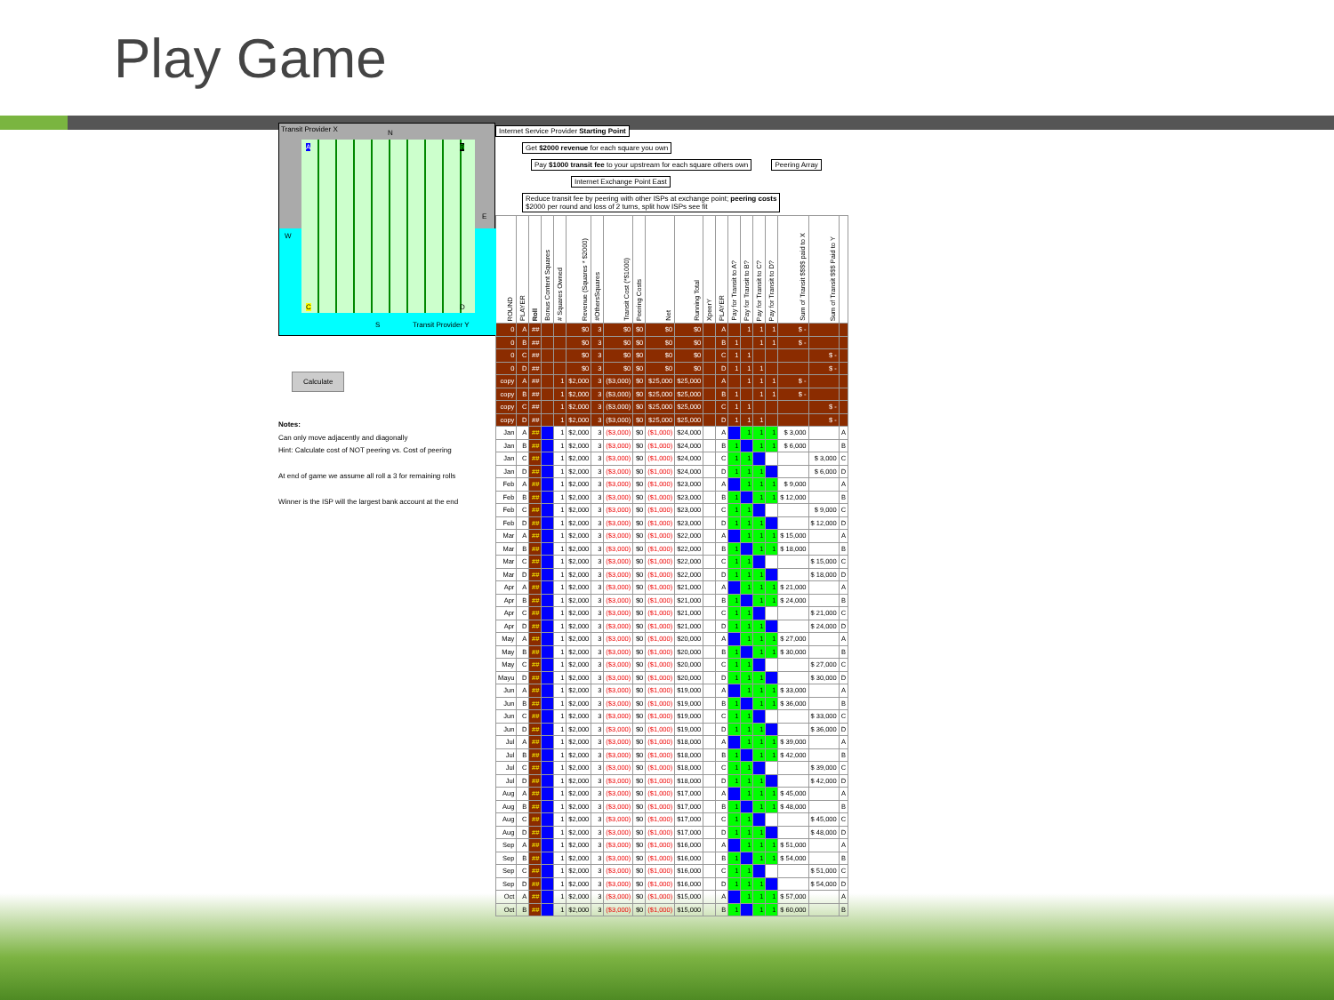Play Game
Transit Provider X N
A B
E
W
C D
S Transit Provider Y
Calculate
Notes:
Can only move adjacently and diagonally
Hint: Calculate cost of NOT peering vs. Cost of peering
At end of game we assume all roll a 3 for remaining rolls
Winner is the ISP will the largest bank account at the end
Internet Service Provider Starting Point
Get $2000 revenue for each square you own
Pay $1000 transit fee to your upstream for each square others own
Peering Array
Internet Exchange Point East
Reduce transit fee by peering with other ISPs at exchange point; peering costs
$2000 per round and loss of 2 turns, split how ISPs see fit
| ROUND | PLAYER | Roll | Bonus Content Squares | # Squares Owned | Revenue (Squares * $2000) | #OthersSquares | Transit Cost (*$1000) | Peering Costs | Net | Running Total | XpeerY | PLAYER | Pay for Transit to A? | Pay for Transit to B? | Pay for Transit to C? | Pay for Transit to D? | Sum of Transit $$$$ paid to X | Sum of Transit $$$ Paid to Y | |
| --- | --- | --- | --- | --- | --- | --- | --- | --- | --- | --- | --- | --- | --- | --- | --- | --- | --- | --- | --- |
| 0 | A | ## | | | $0 | 3 | $0 | $0 | $0 | $0 | | A | | 1 | 1 | 1 | $ - | | |
| 0 | B | ## | | | $0 | 3 | $0 | $0 | $0 | $0 | | B | 1 | | 1 | 1 | $ - | | |
| 0 | C | ## | | | $0 | 3 | $0 | $0 | $0 | $0 | | C | 1 | 1 | | | | $ - | |
| 0 | D | ## | | | $0 | 3 | $0 | $0 | $0 | $0 | | D | 1 | 1 | 1 | | | $ - | |
| copy | A | ## | | 1 | $2,000 | 3 | ($3,000) | $0 | $25,000 | $25,000 | | A | | 1 | 1 | 1 | $ - | | |
| copy | B | ## | | 1 | $2,000 | 3 | ($3,000) | $0 | $25,000 | $25,000 | | B | 1 | | 1 | 1 | $ - | | |
| copy | C | ## | | 1 | $2,000 | 3 | ($3,000) | $0 | $25,000 | $25,000 | | C | 1 | 1 | | | | $ - | |
| copy | D | ## | | 1 | $2,000 | 3 | ($3,000) | $0 | $25,000 | $25,000 | | D | 1 | 1 | 1 | | | $ - | |
| Jan | A | ## | | 1 | $2,000 | 3 | ($3,000) | $0 | ($1,000) | $24,000 | | A | | 1 | 1 | 1 | $ 3,000 | | A |
| Jan | B | ## | | 1 | $2,000 | 3 | ($3,000) | $0 | ($1,000) | $24,000 | | B | 1 | | 1 | 1 | $ 6,000 | | B |
| Jan | C | ## | | 1 | $2,000 | 3 | ($3,000) | $0 | ($1,000) | $24,000 | | C | 1 | 1 | | | | $ 3,000 | C |
| Jan | D | ## | | 1 | $2,000 | 3 | ($3,000) | $0 | ($1,000) | $24,000 | | D | 1 | 1 | 1 | | | $ 6,000 | D |
| Feb | A | ## | | 1 | $2,000 | 3 | ($3,000) | $0 | ($1,000) | $23,000 | | A | | 1 | 1 | 1 | $ 9,000 | | A |
| Feb | B | ## | | 1 | $2,000 | 3 | ($3,000) | $0 | ($1,000) | $23,000 | | B | 1 | | 1 | 1 | $ 12,000 | | B |
| Feb | C | ## | | 1 | $2,000 | 3 | ($3,000) | $0 | ($1,000) | $23,000 | | C | 1 | 1 | | | | $ 9,000 | C |
| Feb | D | ## | | 1 | $2,000 | 3 | ($3,000) | $0 | ($1,000) | $23,000 | | D | 1 | 1 | 1 | | | $ 12,000 | D |
| Mar | A | ## | | 1 | $2,000 | 3 | ($3,000) | $0 | ($1,000) | $22,000 | | A | | 1 | 1 | 1 | $ 15,000 | | A |
| Mar | B | ## | | 1 | $2,000 | 3 | ($3,000) | $0 | ($1,000) | $22,000 | | B | 1 | | 1 | 1 | $ 18,000 | | B |
| Mar | C | ## | | 1 | $2,000 | 3 | ($3,000) | $0 | ($1,000) | $22,000 | | C | 1 | 1 | | | | $ 15,000 | C |
| Mar | D | ## | | 1 | $2,000 | 3 | ($3,000) | $0 | ($1,000) | $22,000 | | D | 1 | 1 | 1 | | | $ 18,000 | D |
| Apr | A | ## | | 1 | $2,000 | 3 | ($3,000) | $0 | ($1,000) | $21,000 | | A | | 1 | 1 | 1 | $ 21,000 | | A |
| Apr | B | ## | | 1 | $2,000 | 3 | ($3,000) | $0 | ($1,000) | $21,000 | | B | 1 | | 1 | 1 | $ 24,000 | | B |
| Apr | C | ## | | 1 | $2,000 | 3 | ($3,000) | $0 | ($1,000) | $21,000 | | C | 1 | 1 | | | | $ 21,000 | C |
| Apr | D | ## | | 1 | $2,000 | 3 | ($3,000) | $0 | ($1,000) | $21,000 | | D | 1 | 1 | 1 | | | $ 24,000 | D |
| May | A | ## | | 1 | $2,000 | 3 | ($3,000) | $0 | ($1,000) | $20,000 | | A | | 1 | 1 | 1 | $ 27,000 | | A |
| May | B | ## | | 1 | $2,000 | 3 | ($3,000) | $0 | ($1,000) | $20,000 | | B | 1 | | 1 | 1 | $ 30,000 | | B |
| May | C | ## | | 1 | $2,000 | 3 | ($3,000) | $0 | ($1,000) | $20,000 | | C | 1 | 1 | | | | $ 27,000 | C |
| Mayu | D | ## | | 1 | $2,000 | 3 | ($3,000) | $0 | ($1,000) | $20,000 | | D | 1 | 1 | 1 | | | $ 30,000 | D |
| Jun | A | ## | | 1 | $2,000 | 3 | ($3,000) | $0 | ($1,000) | $19,000 | | A | | 1 | 1 | 1 | $ 33,000 | | A |
| Jun | B | ## | | 1 | $2,000 | 3 | ($3,000) | $0 | ($1,000) | $19,000 | | B | 1 | | 1 | 1 | $ 36,000 | | B |
| Jun | C | ## | | 1 | $2,000 | 3 | ($3,000) | $0 | ($1,000) | $19,000 | | C | 1 | 1 | | | | $ 33,000 | C |
| Jun | D | ## | | 1 | $2,000 | 3 | ($3,000) | $0 | ($1,000) | $19,000 | | D | 1 | 1 | 1 | | | $ 36,000 | D |
| Jul | A | ## | | 1 | $2,000 | 3 | ($3,000) | $0 | ($1,000) | $18,000 | | A | | 1 | 1 | 1 | $ 39,000 | | A |
| Jul | B | ## | | 1 | $2,000 | 3 | ($3,000) | $0 | ($1,000) | $18,000 | | B | 1 | | 1 | 1 | $ 42,000 | | B |
| Jul | C | ## | | 1 | $2,000 | 3 | ($3,000) | $0 | ($1,000) | $18,000 | | C | 1 | 1 | | | | $ 39,000 | C |
| Jul | D | ## | | 1 | $2,000 | 3 | ($3,000) | $0 | ($1,000) | $18,000 | | D | 1 | 1 | 1 | | | $ 42,000 | D |
| Aug | A | ## | | 1 | $2,000 | 3 | ($3,000) | $0 | ($1,000) | $17,000 | | A | | 1 | 1 | 1 | $ 45,000 | | A |
| Aug | B | ## | | 1 | $2,000 | 3 | ($3,000) | $0 | ($1,000) | $17,000 | | B | 1 | | 1 | 1 | $ 48,000 | | B |
| Aug | C | ## | | 1 | $2,000 | 3 | ($3,000) | $0 | ($1,000) | $17,000 | | C | 1 | 1 | | | | $ 45,000 | C |
| Aug | D | ## | | 1 | $2,000 | 3 | ($3,000) | $0 | ($1,000) | $17,000 | | D | 1 | 1 | 1 | | | $ 48,000 | D |
| Sep | A | ## | | 1 | $2,000 | 3 | ($3,000) | $0 | ($1,000) | $16,000 | | A | | 1 | 1 | 1 | $ 51,000 | | A |
| Sep | B | ## | | 1 | $2,000 | 3 | ($3,000) | $0 | ($1,000) | $16,000 | | B | 1 | | 1 | 1 | $ 54,000 | | B |
| Sep | C | ## | | 1 | $2,000 | 3 | ($3,000) | $0 | ($1,000) | $16,000 | | C | 1 | 1 | | | | $ 51,000 | C |
| Sep | D | ## | | 1 | $2,000 | 3 | ($3,000) | $0 | ($1,000) | $16,000 | | D | 1 | 1 | 1 | | | $ 54,000 | D |
| Oct | A | ## | | 1 | $2,000 | 3 | ($3,000) | $0 | ($1,000) | $15,000 | | A | | 1 | 1 | 1 | $ 57,000 | | A |
| Oct | B | ## | | 1 | $2,000 | 3 | ($3,000) | $0 | ($1,000) | $15,000 | | B | 1 | | 1 | 1 | $ 60,000 | | B |